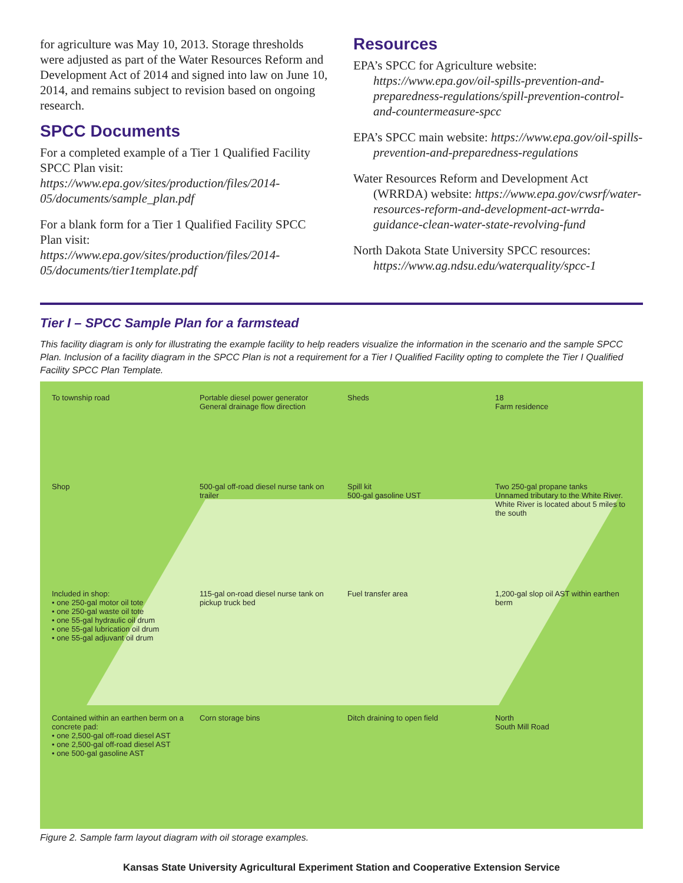for agriculture was May 10, 2013. Storage thresholds were adjusted as part of the Water Resources Reform and Development Act of 2014 and signed into law on June 10, 2014, and remains subject to revision based on ongoing research.
SPCC Documents
For a completed example of a Tier 1 Qualified Facility SPCC Plan visit:
https://www.epa.gov/sites/production/files/2014-05/documents/sample_plan.pdf
For a blank form for a Tier 1 Qualified Facility SPCC Plan visit:
https://www.epa.gov/sites/production/files/2014-05/documents/tier1template.pdf
Resources
EPA’s SPCC for Agriculture website: https://www.epa.gov/oil-spills-prevention-and-preparedness-regulations/spill-prevention-control-and-countermeasure-spcc
EPA’s SPCC main website: https://www.epa.gov/oil-spills-prevention-and-preparedness-regulations
Water Resources Reform and Development Act (WRRDA) website: https://www.epa.gov/cwsrf/water-resources-reform-and-development-act-wrrda-guidance-clean-water-state-revolving-fund
North Dakota State University SPCC resources: https://www.ag.ndsu.edu/waterquality/spcc-1
Tier I – SPCC Sample Plan for a farmstead
This facility diagram is only for illustrating the example facility to help readers visualize the information in the scenario and the sample SPCC Plan. Inclusion of a facility diagram in the SPCC Plan is not a requirement for a Tier I Qualified Facility opting to complete the Tier I Qualified Facility SPCC Plan Template.
To township road
Portable diesel power generator
General drainage flow direction
Sheds
18
Farm residence
Shop
500-gal off-road diesel nurse tank on trailer
Spill kit
500-gal gasoline UST
Two 250-gal propane tanks
Unnamed tributary to the White River. White River is located about 5 miles to the south
Included in shop:
• one 250-gal motor oil tote
• one 250-gal waste oil tote
• one 55-gal hydraulic oil drum
• one 55-gal lubrication oil drum
• one 55-gal adjuvant oil drum
115-gal on-road diesel nurse tank on pickup truck bed
Fuel transfer area
1,200-gal slop oil AST within earthen berm
Contained within an earthen berm on a concrete pad:
• one 2,500-gal off-road diesel AST
• one 2,500-gal off-road diesel AST
• one 500-gal gasoline AST
Corn storage bins
Ditch draining to open field
North
South Mill Road
Figure 2. Sample farm layout diagram with oil storage examples.
Kansas State University Agricultural Experiment Station and Cooperative Extension Service